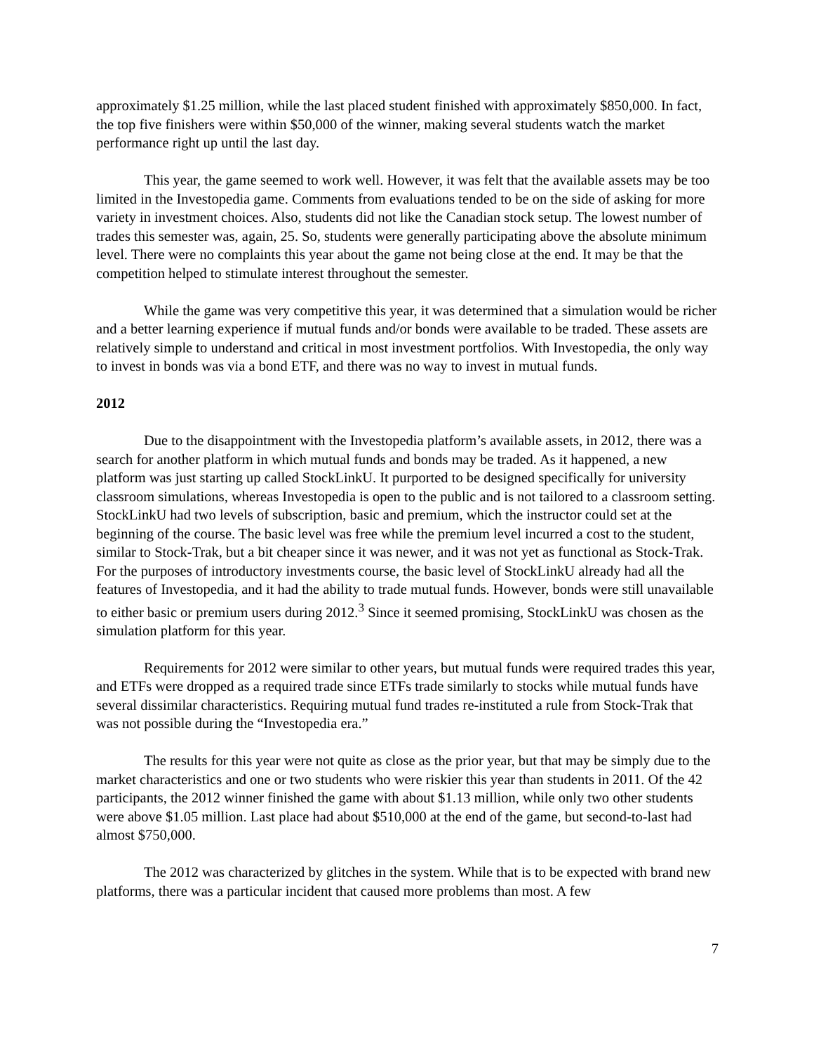approximately $1.25 million, while the last placed student finished with approximately $850,000. In fact, the top five finishers were within $50,000 of the winner, making several students watch the market performance right up until the last day.
This year, the game seemed to work well. However, it was felt that the available assets may be too limited in the Investopedia game. Comments from evaluations tended to be on the side of asking for more variety in investment choices. Also, students did not like the Canadian stock setup. The lowest number of trades this semester was, again, 25. So, students were generally participating above the absolute minimum level. There were no complaints this year about the game not being close at the end. It may be that the competition helped to stimulate interest throughout the semester.
While the game was very competitive this year, it was determined that a simulation would be richer and a better learning experience if mutual funds and/or bonds were available to be traded. These assets are relatively simple to understand and critical in most investment portfolios. With Investopedia, the only way to invest in bonds was via a bond ETF, and there was no way to invest in mutual funds.
2012
Due to the disappointment with the Investopedia platform’s available assets, in 2012, there was a search for another platform in which mutual funds and bonds may be traded. As it happened, a new platform was just starting up called StockLinkU. It purported to be designed specifically for university classroom simulations, whereas Investopedia is open to the public and is not tailored to a classroom setting. StockLinkU had two levels of subscription, basic and premium, which the instructor could set at the beginning of the course. The basic level was free while the premium level incurred a cost to the student, similar to Stock-Trak, but a bit cheaper since it was newer, and it was not yet as functional as Stock-Trak. For the purposes of introductory investments course, the basic level of StockLinkU already had all the features of Investopedia, and it had the ability to trade mutual funds. However, bonds were still unavailable to either basic or premium users during 2012.<sup>3</sup> Since it seemed promising, StockLinkU was chosen as the simulation platform for this year.
Requirements for 2012 were similar to other years, but mutual funds were required trades this year, and ETFs were dropped as a required trade since ETFs trade similarly to stocks while mutual funds have several dissimilar characteristics. Requiring mutual fund trades re-instituted a rule from Stock-Trak that was not possible during the “Investopedia era.”
The results for this year were not quite as close as the prior year, but that may be simply due to the market characteristics and one or two students who were riskier this year than students in 2011. Of the 42 participants, the 2012 winner finished the game with about $1.13 million, while only two other students were above $1.05 million. Last place had about $510,000 at the end of the game, but second-to-last had almost $750,000.
The 2012 was characterized by glitches in the system. While that is to be expected with brand new platforms, there was a particular incident that caused more problems than most. A few
7